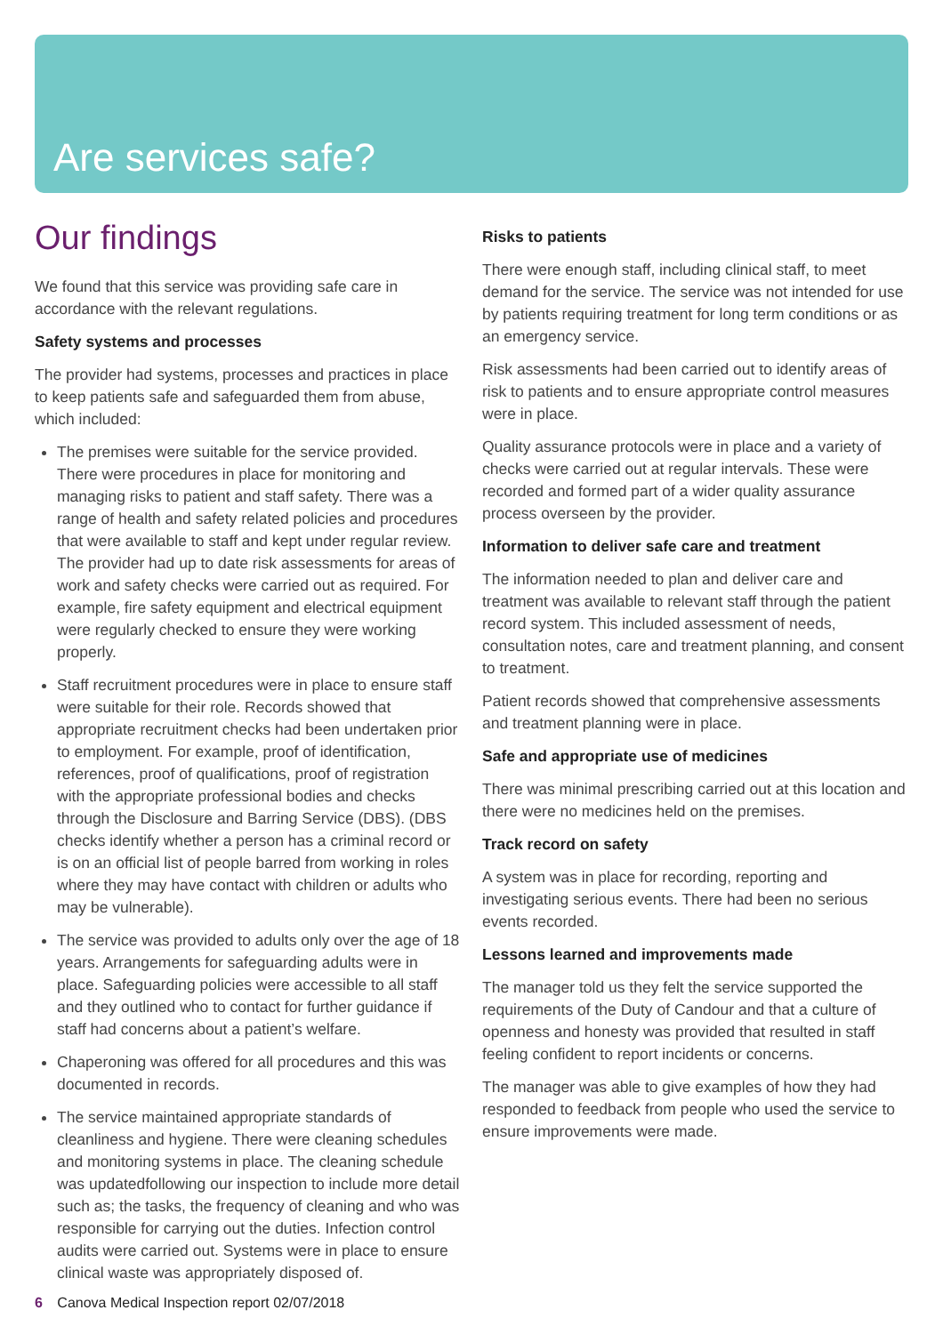Are services safe?
Our findings
We found that this service was providing safe care in accordance with the relevant regulations.
Safety systems and processes
The provider had systems, processes and practices in place to keep patients safe and safeguarded them from abuse, which included:
The premises were suitable for the service provided. There were procedures in place for monitoring and managing risks to patient and staff safety. There was a range of health and safety related policies and procedures that were available to staff and kept under regular review. The provider had up to date risk assessments for areas of work and safety checks were carried out as required. For example, fire safety equipment and electrical equipment were regularly checked to ensure they were working properly.
Staff recruitment procedures were in place to ensure staff were suitable for their role. Records showed that appropriate recruitment checks had been undertaken prior to employment. For example, proof of identification, references, proof of qualifications, proof of registration with the appropriate professional bodies and checks through the Disclosure and Barring Service (DBS). (DBS checks identify whether a person has a criminal record or is on an official list of people barred from working in roles where they may have contact with children or adults who may be vulnerable).
The service was provided to adults only over the age of 18 years. Arrangements for safeguarding adults were in place. Safeguarding policies were accessible to all staff and they outlined who to contact for further guidance if staff had concerns about a patient’s welfare.
Chaperoning was offered for all procedures and this was documented in records.
The service maintained appropriate standards of cleanliness and hygiene. There were cleaning schedules and monitoring systems in place. The cleaning schedule was updatedfollowing our inspection to include more detail such as; the tasks, the frequency of cleaning and who was responsible for carrying out the duties. Infection control audits were carried out. Systems were in place to ensure clinical waste was appropriately disposed of.
Risks to patients
There were enough staff, including clinical staff, to meet demand for the service. The service was not intended for use by patients requiring treatment for long term conditions or as an emergency service.
Risk assessments had been carried out to identify areas of risk to patients and to ensure appropriate control measures were in place.
Quality assurance protocols were in place and a variety of checks were carried out at regular intervals. These were recorded and formed part of a wider quality assurance process overseen by the provider.
Information to deliver safe care and treatment
The information needed to plan and deliver care and treatment was available to relevant staff through the patient record system. This included assessment of needs, consultation notes, care and treatment planning, and consent to treatment.
Patient records showed that comprehensive assessments and treatment planning were in place.
Safe and appropriate use of medicines
There was minimal prescribing carried out at this location and there were no medicines held on the premises.
Track record on safety
A system was in place for recording, reporting and investigating serious events. There had been no serious events recorded.
Lessons learned and improvements made
The manager told us they felt the service supported the requirements of the Duty of Candour and that a culture of openness and honesty was provided that resulted in staff feeling confident to report incidents or concerns.
The manager was able to give examples of how they had responded to feedback from people who used the service to ensure improvements were made.
6 Canova Medical Inspection report 02/07/2018